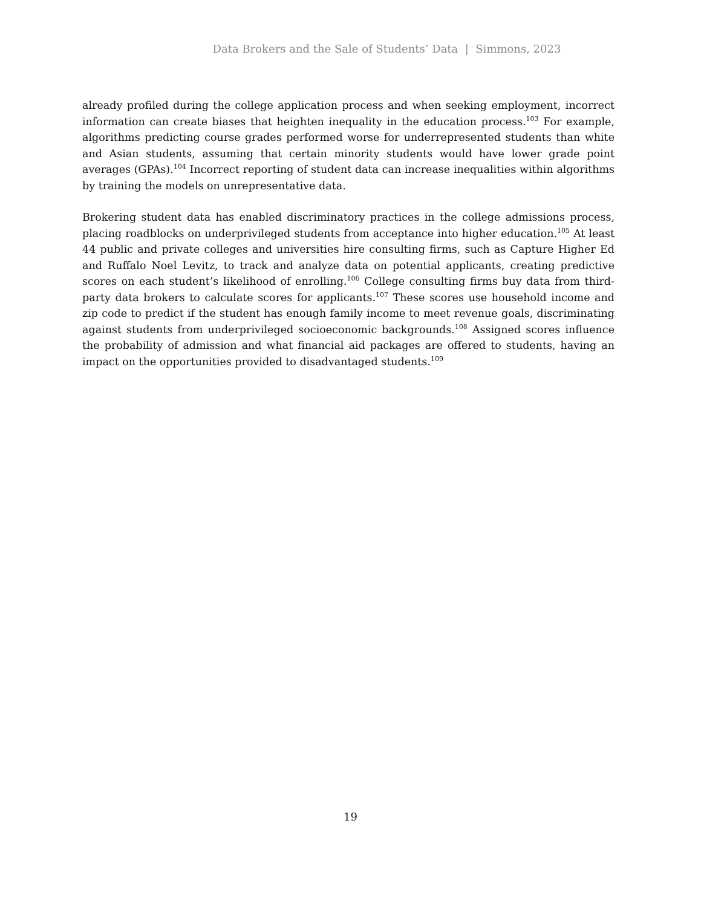Data Brokers and the Sale of Students’ Data | Simmons, 2023
already profiled during the college application process and when seeking employment, incorrect information can create biases that heighten inequality in the education process.<sup>103</sup> For example, algorithms predicting course grades performed worse for underrepresented students than white and Asian students, assuming that certain minority students would have lower grade point averages (GPAs).<sup>104</sup> Incorrect reporting of student data can increase inequalities within algorithms by training the models on unrepresentative data.
Brokering student data has enabled discriminatory practices in the college admissions process, placing roadblocks on underprivileged students from acceptance into higher education.<sup>105</sup> At least 44 public and private colleges and universities hire consulting firms, such as Capture Higher Ed and Ruffalo Noel Levitz, to track and analyze data on potential applicants, creating predictive scores on each student’s likelihood of enrolling.<sup>106</sup> College consulting firms buy data from third-party data brokers to calculate scores for applicants.<sup>107</sup> These scores use household income and zip code to predict if the student has enough family income to meet revenue goals, discriminating against students from underprivileged socioeconomic backgrounds.<sup>108</sup> Assigned scores influence the probability of admission and what financial aid packages are offered to students, having an impact on the opportunities provided to disadvantaged students.<sup>109</sup>
19